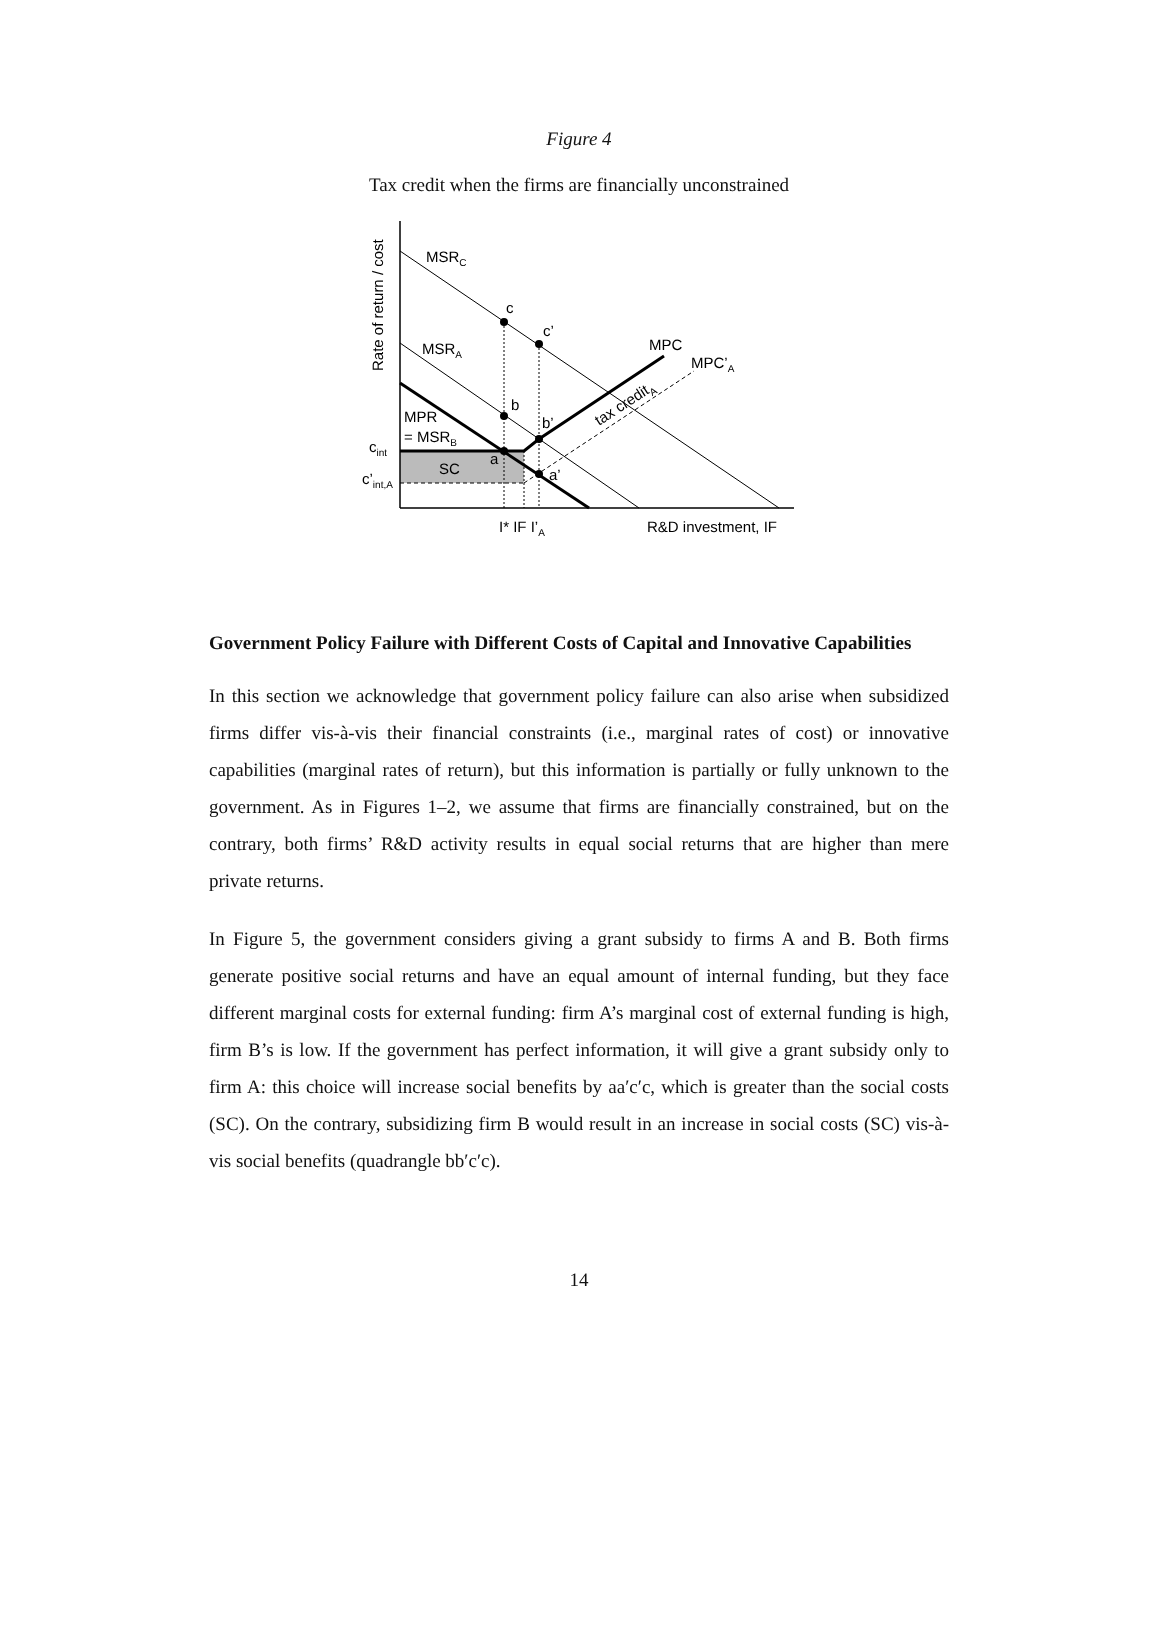Figure 4
Tax credit when the firms are financially unconstrained
MSRC
MSRA
MPR
= MSRB
cint
c’int,A
SC
c
c’
b
b’
a
a’
MPC
MPC’A
tax creditA
I* IF I’A
R&D investment, IF
Rate of return / cost
Government Policy Failure with Different Costs of Capital and Innovative Capabilities
In this section we acknowledge that government policy failure can also arise when subsidized firms differ vis-à-vis their financial constraints (i.e., marginal rates of cost) or innovative capabilities (marginal rates of return), but this information is partially or fully unknown to the government. As in Figures 1–2, we assume that firms are financially constrained, but on the contrary, both firms’ R&D activity results in equal social returns that are higher than mere private returns.
In Figure 5, the government considers giving a grant subsidy to firms A and B. Both firms generate positive social returns and have an equal amount of internal funding, but they face different marginal costs for external funding: firm A’s marginal cost of external funding is high, firm B’s is low. If the government has perfect information, it will give a grant subsidy only to firm A: this choice will increase social benefits by aa′c′c, which is greater than the social costs (SC). On the contrary, subsidizing firm B would result in an increase in social costs (SC) vis-à-vis social benefits (quadrangle bb′c′c).
14